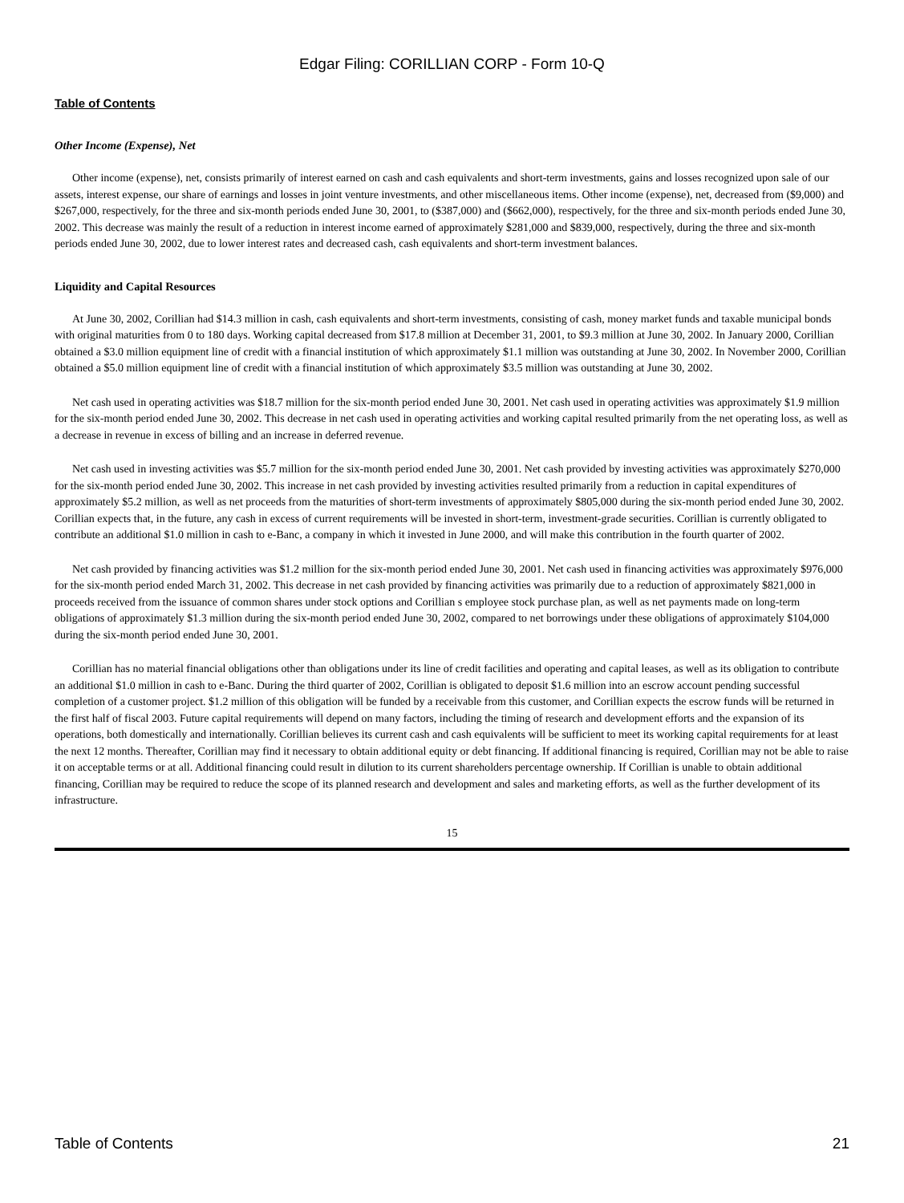Edgar Filing: CORILLIAN CORP - Form 10-Q
Table of Contents
Other Income (Expense), Net
Other income (expense), net, consists primarily of interest earned on cash and cash equivalents and short-term investments, gains and losses recognized upon sale of our assets, interest expense, our share of earnings and losses in joint venture investments, and other miscellaneous items. Other income (expense), net, decreased from ($9,000) and $267,000, respectively, for the three and six-month periods ended June 30, 2001, to ($387,000) and ($662,000), respectively, for the three and six-month periods ended June 30, 2002. This decrease was mainly the result of a reduction in interest income earned of approximately $281,000 and $839,000, respectively, during the three and six-month periods ended June 30, 2002, due to lower interest rates and decreased cash, cash equivalents and short-term investment balances.
Liquidity and Capital Resources
At June 30, 2002, Corillian had $14.3 million in cash, cash equivalents and short-term investments, consisting of cash, money market funds and taxable municipal bonds with original maturities from 0 to 180 days. Working capital decreased from $17.8 million at December 31, 2001, to $9.3 million at June 30, 2002. In January 2000, Corillian obtained a $3.0 million equipment line of credit with a financial institution of which approximately $1.1 million was outstanding at June 30, 2002. In November 2000, Corillian obtained a $5.0 million equipment line of credit with a financial institution of which approximately $3.5 million was outstanding at June 30, 2002.
Net cash used in operating activities was $18.7 million for the six-month period ended June 30, 2001. Net cash used in operating activities was approximately $1.9 million for the six-month period ended June 30, 2002. This decrease in net cash used in operating activities and working capital resulted primarily from the net operating loss, as well as a decrease in revenue in excess of billing and an increase in deferred revenue.
Net cash used in investing activities was $5.7 million for the six-month period ended June 30, 2001. Net cash provided by investing activities was approximately $270,000 for the six-month period ended June 30, 2002. This increase in net cash provided by investing activities resulted primarily from a reduction in capital expenditures of approximately $5.2 million, as well as net proceeds from the maturities of short-term investments of approximately $805,000 during the six-month period ended June 30, 2002. Corillian expects that, in the future, any cash in excess of current requirements will be invested in short-term, investment-grade securities. Corillian is currently obligated to contribute an additional $1.0 million in cash to e-Banc, a company in which it invested in June 2000, and will make this contribution in the fourth quarter of 2002.
Net cash provided by financing activities was $1.2 million for the six-month period ended June 30, 2001. Net cash used in financing activities was approximately $976,000 for the six-month period ended March 31, 2002. This decrease in net cash provided by financing activities was primarily due to a reduction of approximately $821,000 in proceeds received from the issuance of common shares under stock options and Corillian s employee stock purchase plan, as well as net payments made on long-term obligations of approximately $1.3 million during the six-month period ended June 30, 2002, compared to net borrowings under these obligations of approximately $104,000 during the six-month period ended June 30, 2001.
Corillian has no material financial obligations other than obligations under its line of credit facilities and operating and capital leases, as well as its obligation to contribute an additional $1.0 million in cash to e-Banc. During the third quarter of 2002, Corillian is obligated to deposit $1.6 million into an escrow account pending successful completion of a customer project. $1.2 million of this obligation will be funded by a receivable from this customer, and Corillian expects the escrow funds will be returned in the first half of fiscal 2003. Future capital requirements will depend on many factors, including the timing of research and development efforts and the expansion of its operations, both domestically and internationally. Corillian believes its current cash and cash equivalents will be sufficient to meet its working capital requirements for at least the next 12 months. Thereafter, Corillian may find it necessary to obtain additional equity or debt financing. If additional financing is required, Corillian may not be able to raise it on acceptable terms or at all. Additional financing could result in dilution to its current shareholders percentage ownership. If Corillian is unable to obtain additional financing, Corillian may be required to reduce the scope of its planned research and development and sales and marketing efforts, as well as the further development of its infrastructure.
15
Table of Contents 21